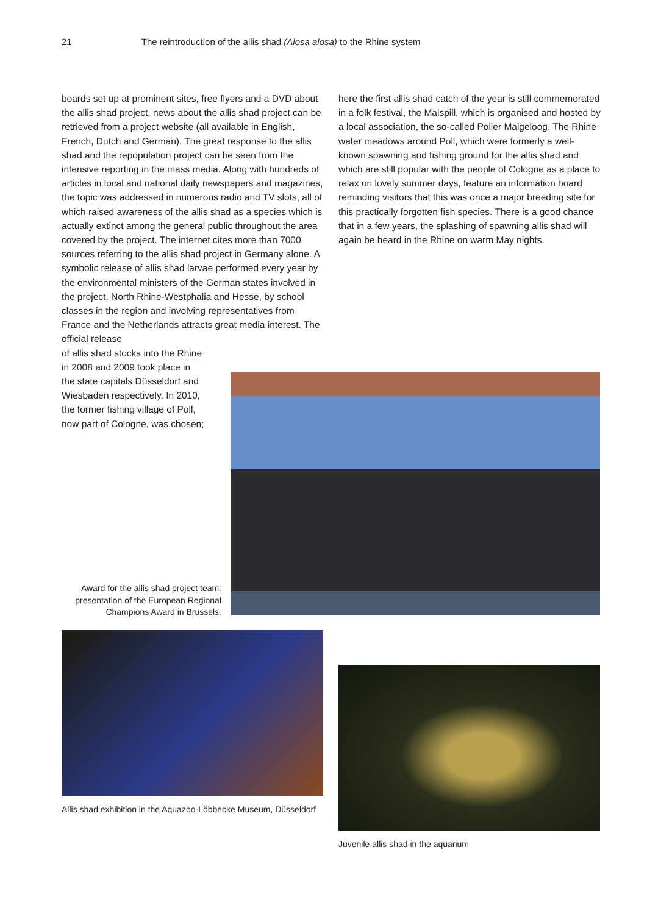21 The reintroduction of the allis shad (Alosa alosa) to the Rhine system
boards set up at prominent sites, free flyers and a DVD about the allis shad project, news about the allis shad project can be retrieved from a project website (all available in English, French, Dutch and German). The great response to the allis shad and the repopulation project can be seen from the intensive reporting in the mass media. Along with hundreds of articles in local and national daily newspapers and magazines, the topic was addressed in numerous radio and TV slots, all of which raised awareness of the allis shad as a species which is actually extinct among the general public throughout the area covered by the project. The internet cites more than 7000 sources referring to the allis shad project in Ger­many alone. A symbolic release of allis shad larvae per­formed every year by the environmental ministers of the German states involved in the project, North Rhine-West­phalia and Hesse, by school classes in the region and involving representatives from France and the Nether­lands attracts great media interest. The official release
of allis shad stocks into the Rhine
in 2008 and 2009 took place in
the state capitals Düsseldorf and
Wiesbaden respectively. In 2010,
the former fishing village of Poll,
now part of Cologne, was chosen;
here the first allis shad catch of the year is still comme­morated in a folk festival, the Maispill, which is organised and hosted by a local association, the so-called Poller Maigeloog. The Rhine water meadows around Poll, which were formerly a well-known spawning and fishing ground for the allis shad and which are still popular with the peo­ple of Cologne as a place to relax on lovely summer days, feature an information board reminding visitors that this was once a major breeding site for this practically forgotten fish species. There is a good chance that in a few years, the splashing of spawning allis shad will again be heard in the Rhine on warm May nights.
Award for the allis shad project team: presentation of the European Regional Champions Award in Brussels.
Allis shad exhibition in the Aquazoo-Löbbecke Museum, Düsseldorf
Juvenile allis shad in the aquarium